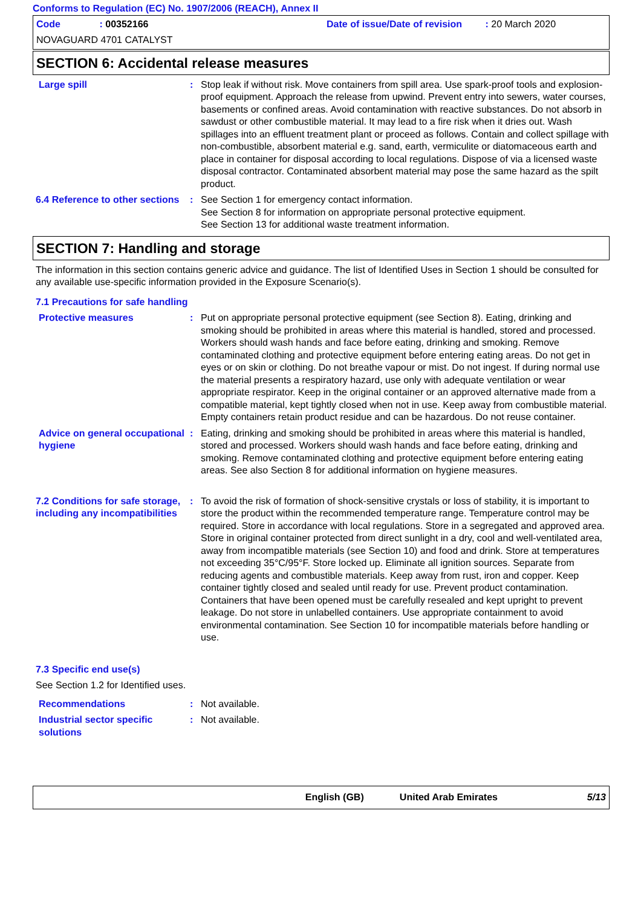Conforms to Regulation (EC) No. 1907/2006 (REACH), Annex II
Code : 00352166
Date of issue/Date of revision : 20 March 2020
NOVAGUARD 4701 CATALYST
SECTION 6: Accidental release measures
Large spill : Stop leak if without risk. Move containers from spill area. Use spark-proof tools and explosion-proof equipment. Approach the release from upwind. Prevent entry into sewers, water courses, basements or confined areas. Avoid contamination with reactive substances. Do not absorb in sawdust or other combustible material. It may lead to a fire risk when it dries out. Wash spillages into an effluent treatment plant or proceed as follows. Contain and collect spillage with non-combustible, absorbent material e.g. sand, earth, vermiculite or diatomaceous earth and place in container for disposal according to local regulations. Dispose of via a licensed waste disposal contractor. Contaminated absorbent material may pose the same hazard as the spilt product.
6.4 Reference to other sections
: See Section 1 for emergency contact information.
See Section 8 for information on appropriate personal protective equipment.
See Section 13 for additional waste treatment information.
SECTION 7: Handling and storage
The information in this section contains generic advice and guidance. The list of Identified Uses in Section 1 should be consulted for any available use-specific information provided in the Exposure Scenario(s).
7.1 Precautions for safe handling
Protective measures : Put on appropriate personal protective equipment (see Section 8). Eating, drinking and smoking should be prohibited in areas where this material is handled, stored and processed. Workers should wash hands and face before eating, drinking and smoking. Remove contaminated clothing and protective equipment before entering eating areas. Do not get in eyes or on skin or clothing. Do not breathe vapour or mist. Do not ingest. If during normal use the material presents a respiratory hazard, use only with adequate ventilation or wear appropriate respirator. Keep in the original container or an approved alternative made from a compatible material, kept tightly closed when not in use. Keep away from combustible material. Empty containers retain product residue and can be hazardous. Do not reuse container.
Advice on general occupational hygiene
: Eating, drinking and smoking should be prohibited in areas where this material is handled, stored and processed. Workers should wash hands and face before eating, drinking and smoking. Remove contaminated clothing and protective equipment before entering eating areas. See also Section 8 for additional information on hygiene measures.
7.2 Conditions for safe storage, including any incompatibilities
: To avoid the risk of formation of shock-sensitive crystals or loss of stability, it is important to store the product within the recommended temperature range. Temperature control may be required. Store in accordance with local regulations. Store in a segregated and approved area. Store in original container protected from direct sunlight in a dry, cool and well-ventilated area, away from incompatible materials (see Section 10) and food and drink. Store at temperatures not exceeding 35°C/95°F. Store locked up. Eliminate all ignition sources. Separate from reducing agents and combustible materials. Keep away from rust, iron and copper. Keep container tightly closed and sealed until ready for use. Prevent product contamination. Containers that have been opened must be carefully resealed and kept upright to prevent leakage. Do not store in unlabelled containers. Use appropriate containment to avoid environmental contamination. See Section 10 for incompatible materials before handling or use.
7.3 Specific end use(s)
See Section 1.2 for Identified uses.
Recommendations : Not available.
Industrial sector specific solutions
: Not available.
English (GB) United Arab Emirates 5/13